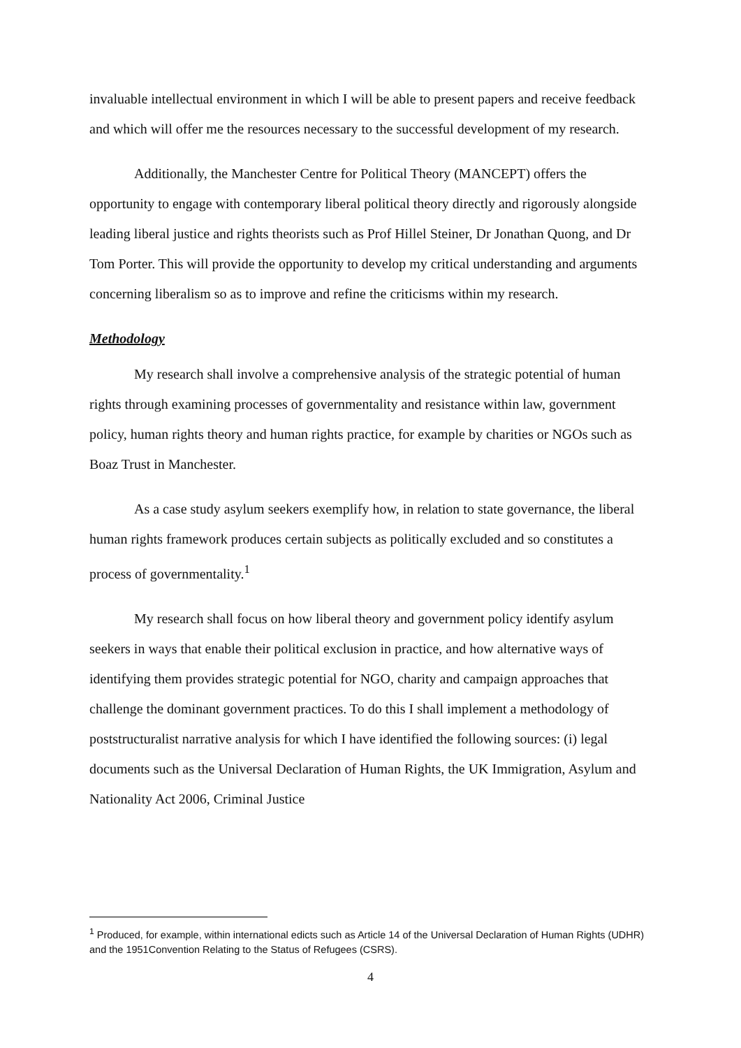invaluable intellectual environment in which I will be able to present papers and receive feedback and which will offer me the resources necessary to the successful development of my research.
Additionally, the Manchester Centre for Political Theory (MANCEPT) offers the opportunity to engage with contemporary liberal political theory directly and rigorously alongside leading liberal justice and rights theorists such as Prof Hillel Steiner, Dr Jonathan Quong, and Dr Tom Porter. This will provide the opportunity to develop my critical understanding and arguments concerning liberalism so as to improve and refine the criticisms within my research.
Methodology
My research shall involve a comprehensive analysis of the strategic potential of human rights through examining processes of governmentality and resistance within law, government policy, human rights theory and human rights practice, for example by charities or NGOs such as Boaz Trust in Manchester.
As a case study asylum seekers exemplify how, in relation to state governance, the liberal human rights framework produces certain subjects as politically excluded and so constitutes a process of governmentality.<sup>1</sup>
My research shall focus on how liberal theory and government policy identify asylum seekers in ways that enable their political exclusion in practice, and how alternative ways of identifying them provides strategic potential for NGO, charity and campaign approaches that challenge the dominant government practices. To do this I shall implement a methodology of poststructuralist narrative analysis for which I have identified the following sources: (i) legal documents such as the Universal Declaration of Human Rights, the UK Immigration, Asylum and Nationality Act 2006, Criminal Justice
<sup>1</sup> Produced, for example, within international edicts such as Article 14 of the Universal Declaration of Human Rights (UDHR) and the 1951Convention Relating to the Status of Refugees (CSRS).
4